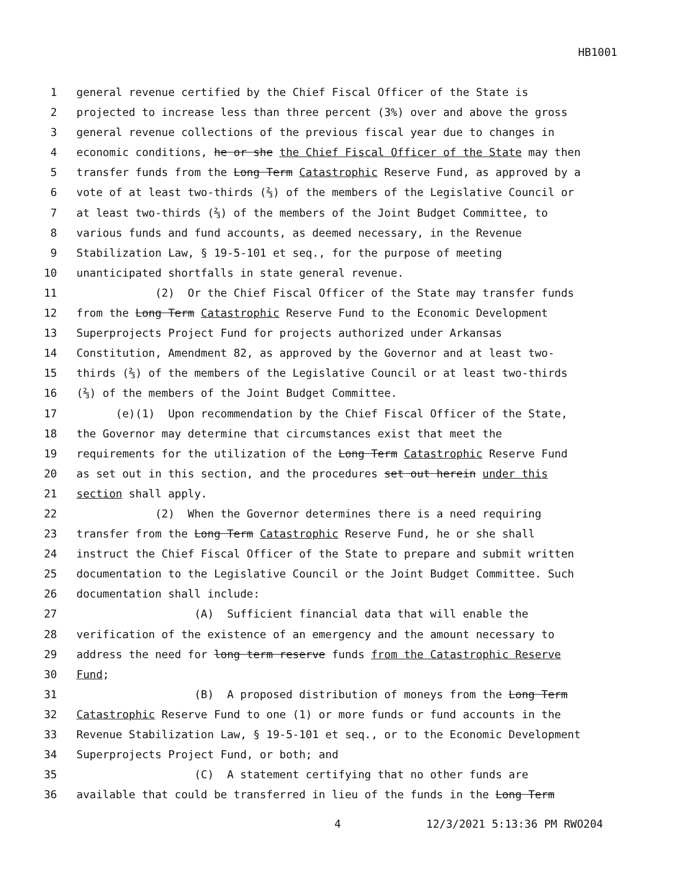HB1001
1 general revenue certified by the Chief Fiscal Officer of the State is
2 projected to increase less than three percent (3%) over and above the gross
3 general revenue collections of the previous fiscal year due to changes in
4 economic conditions, he or she the Chief Fiscal Officer of the State may then
5 transfer funds from the Long Term Catastrophic Reserve Fund, as approved by a
6 vote of at least two-thirds (⅔) of the members of the Legislative Council or
7 at least two-thirds (⅔) of the members of the Joint Budget Committee, to
8 various funds and fund accounts, as deemed necessary, in the Revenue
9 Stabilization Law, § 19-5-101 et seq., for the purpose of meeting
10 unanticipated shortfalls in state general revenue.
11 (2) Or the Chief Fiscal Officer of the State may transfer funds
12 from the Long Term Catastrophic Reserve Fund to the Economic Development
13 Superprojects Project Fund for projects authorized under Arkansas
14 Constitution, Amendment 82, as approved by the Governor and at least two-
15 thirds (⅔) of the members of the Legislative Council or at least two-thirds
16 (⅔) of the members of the Joint Budget Committee.
17 (e)(1) Upon recommendation by the Chief Fiscal Officer of the State,
18 the Governor may determine that circumstances exist that meet the
19 requirements for the utilization of the Long Term Catastrophic Reserve Fund
20 as set out in this section, and the procedures set out herein under this
21 section shall apply.
22 (2) When the Governor determines there is a need requiring
23 transfer from the Long Term Catastrophic Reserve Fund, he or she shall
24 instruct the Chief Fiscal Officer of the State to prepare and submit written
25 documentation to the Legislative Council or the Joint Budget Committee. Such
26 documentation shall include:
27 (A) Sufficient financial data that will enable the
28 verification of the existence of an emergency and the amount necessary to
29 address the need for long term reserve funds from the Catastrophic Reserve
30 Fund;
31 (B) A proposed distribution of moneys from the Long Term
32 Catastrophic Reserve Fund to one (1) or more funds or fund accounts in the
33 Revenue Stabilization Law, § 19-5-101 et seq., or to the Economic Development
34 Superprojects Project Fund, or both; and
35 (C) A statement certifying that no other funds are
36 available that could be transferred in lieu of the funds in the Long Term
4 12/3/2021 5:13:36 PM RWO204